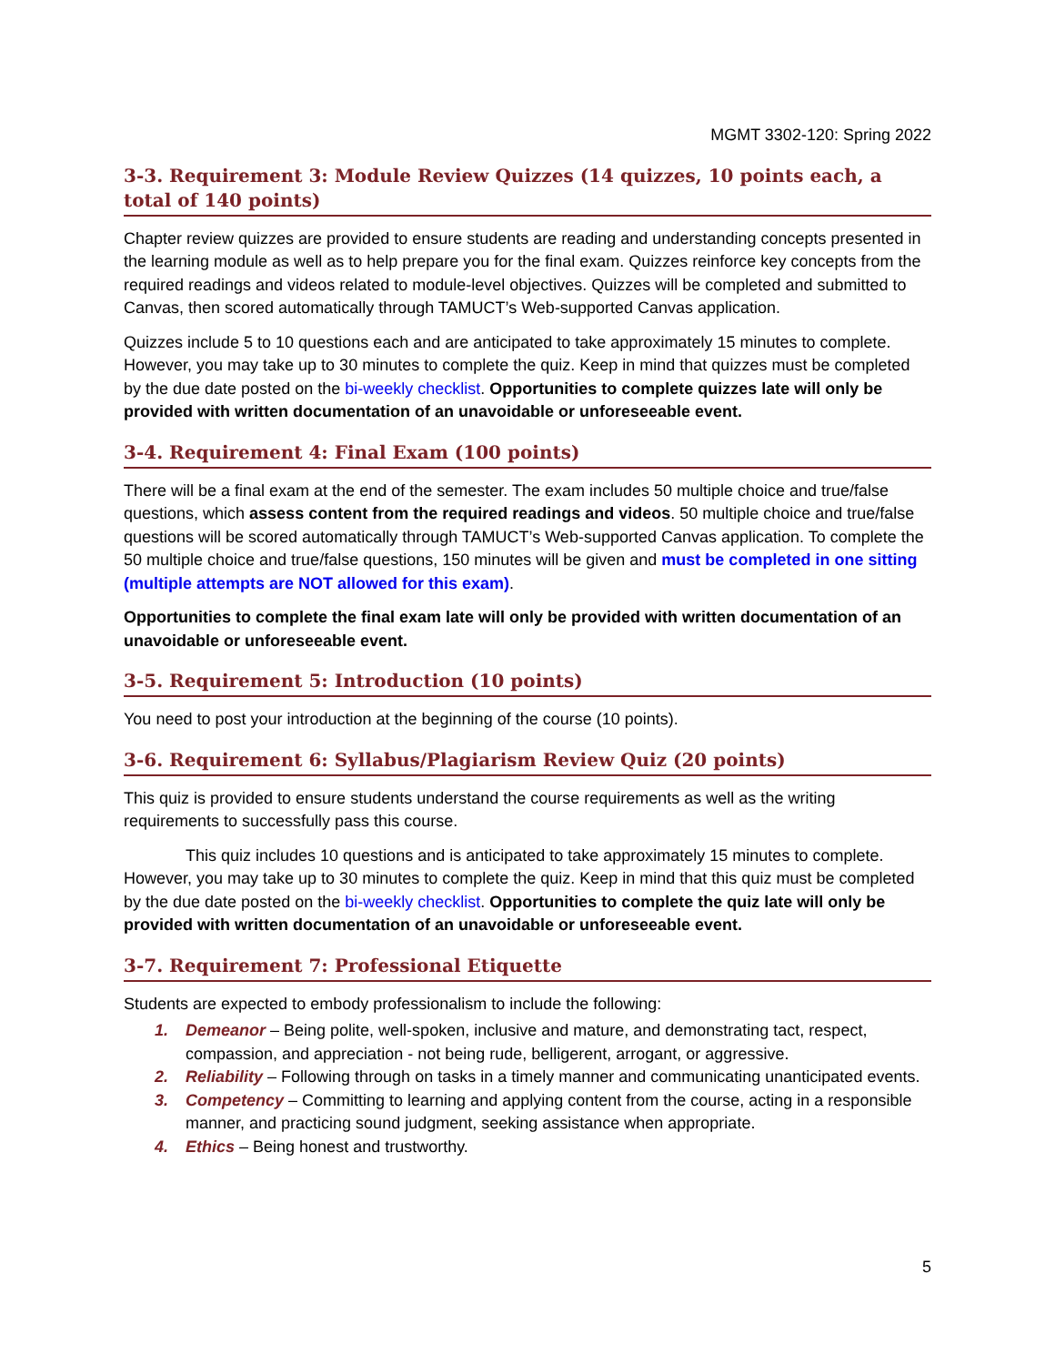MGMT 3302-120: Spring 2022
3-3. Requirement 3: Module Review Quizzes (14 quizzes, 10 points each, a total of 140 points)
Chapter review quizzes are provided to ensure students are reading and understanding concepts presented in the learning module as well as to help prepare you for the final exam. Quizzes reinforce key concepts from the required readings and videos related to module-level objectives. Quizzes will be completed and submitted to Canvas, then scored automatically through TAMUCT’s Web-supported Canvas application.
Quizzes include 5 to 10 questions each and are anticipated to take approximately 15 minutes to complete. However, you may take up to 30 minutes to complete the quiz. Keep in mind that quizzes must be completed by the due date posted on the bi-weekly checklist. Opportunities to complete quizzes late will only be provided with written documentation of an unavoidable or unforeseeable event.
3-4. Requirement 4: Final Exam (100 points)
There will be a final exam at the end of the semester. The exam includes 50 multiple choice and true/false questions, which assess content from the required readings and videos. 50 multiple choice and true/false questions will be scored automatically through TAMUCT’s Web-supported Canvas application. To complete the 50 multiple choice and true/false questions, 150 minutes will be given and must be completed in one sitting (multiple attempts are NOT allowed for this exam).
Opportunities to complete the final exam late will only be provided with written documentation of an unavoidable or unforeseeable event.
3-5. Requirement 5: Introduction (10 points)
You need to post your introduction at the beginning of the course (10 points).
3-6. Requirement 6: Syllabus/Plagiarism Review Quiz (20 points)
This quiz is provided to ensure students understand the course requirements as well as the writing requirements to successfully pass this course.
This quiz includes 10 questions and is anticipated to take approximately 15 minutes to complete. However, you may take up to 30 minutes to complete the quiz. Keep in mind that this quiz must be completed by the due date posted on the bi-weekly checklist. Opportunities to complete the quiz late will only be provided with written documentation of an unavoidable or unforeseeable event.
3-7. Requirement 7: Professional Etiquette
Students are expected to embody professionalism to include the following:
1. Demeanor – Being polite, well-spoken, inclusive and mature, and demonstrating tact, respect, compassion, and appreciation - not being rude, belligerent, arrogant, or aggressive.
2. Reliability – Following through on tasks in a timely manner and communicating unanticipated events.
3. Competency – Committing to learning and applying content from the course, acting in a responsible manner, and practicing sound judgment, seeking assistance when appropriate.
4. Ethics – Being honest and trustworthy.
5